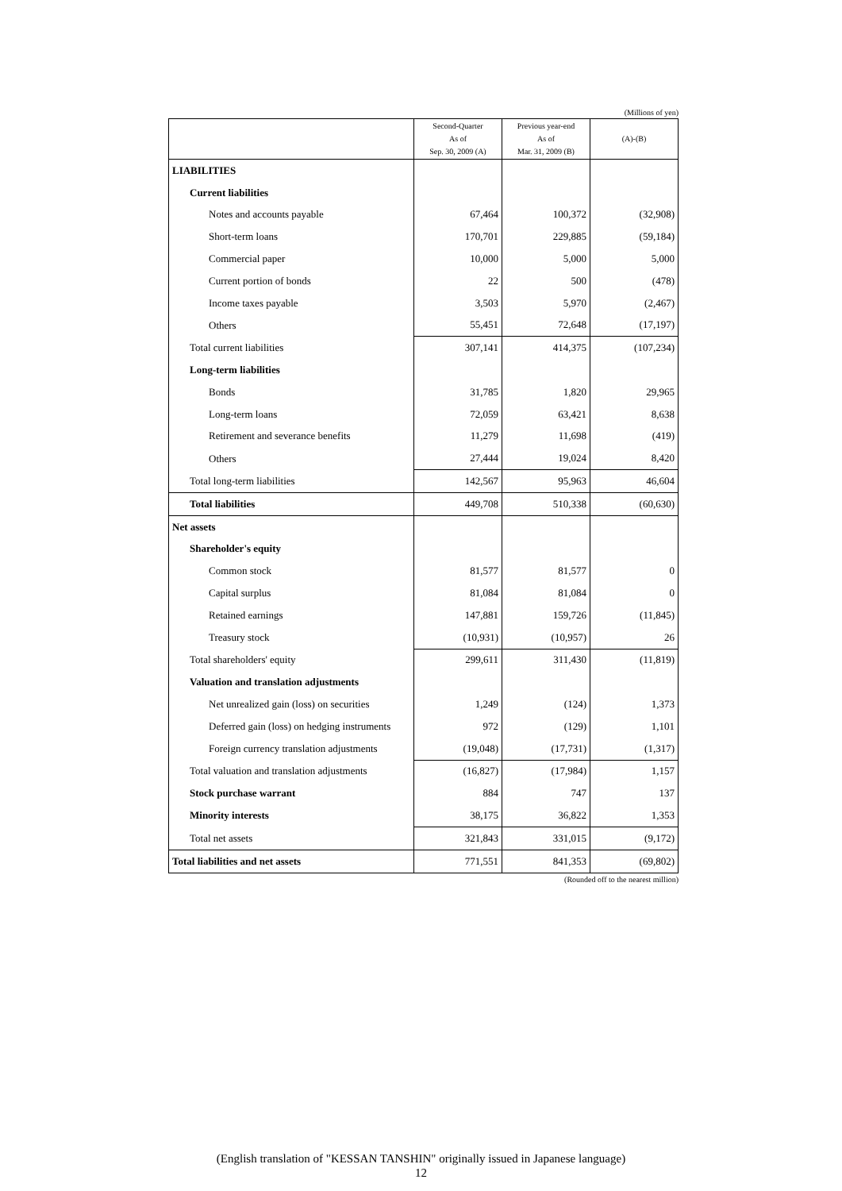(Millions of yen)
| | Second-Quarter As of Sep. 30, 2009 (A) | Previous year-end As of Mar. 31, 2009 (B) | (A)-(B) |
| --- | --- | --- | --- |
| LIABILITIES | | | |
| Current liabilities | | | |
| Notes and accounts payable | 67,464 | 100,372 | (32,908) |
| Short-term loans | 170,701 | 229,885 | (59,184) |
| Commercial paper | 10,000 | 5,000 | 5,000 |
| Current portion of bonds | 22 | 500 | (478) |
| Income taxes payable | 3,503 | 5,970 | (2,467) |
| Others | 55,451 | 72,648 | (17,197) |
| Total current liabilities | 307,141 | 414,375 | (107,234) |
| Long-term liabilities | | | |
| Bonds | 31,785 | 1,820 | 29,965 |
| Long-term loans | 72,059 | 63,421 | 8,638 |
| Retirement and severance benefits | 11,279 | 11,698 | (419) |
| Others | 27,444 | 19,024 | 8,420 |
| Total long-term liabilities | 142,567 | 95,963 | 46,604 |
| Total liabilities | 449,708 | 510,338 | (60,630) |
| Net assets | | | |
| Shareholder's equity | | | |
| Common stock | 81,577 | 81,577 | 0 |
| Capital surplus | 81,084 | 81,084 | 0 |
| Retained earnings | 147,881 | 159,726 | (11,845) |
| Treasury stock | (10,931) | (10,957) | 26 |
| Total shareholders' equity | 299,611 | 311,430 | (11,819) |
| Valuation and translation adjustments | | | |
| Net unrealized gain (loss) on securities | 1,249 | (124) | 1,373 |
| Deferred gain (loss) on hedging instruments | 972 | (129) | 1,101 |
| Foreign currency translation adjustments | (19,048) | (17,731) | (1,317) |
| Total valuation and translation adjustments | (16,827) | (17,984) | 1,157 |
| Stock purchase warrant | 884 | 747 | 137 |
| Minority interests | 38,175 | 36,822 | 1,353 |
| Total net assets | 321,843 | 331,015 | (9,172) |
| Total liabilities and net assets | 771,551 | 841,353 | (69,802) |
(Rounded off to the nearest million)
(English translation of "KESSAN TANSHIN" originally issued in Japanese language)
12